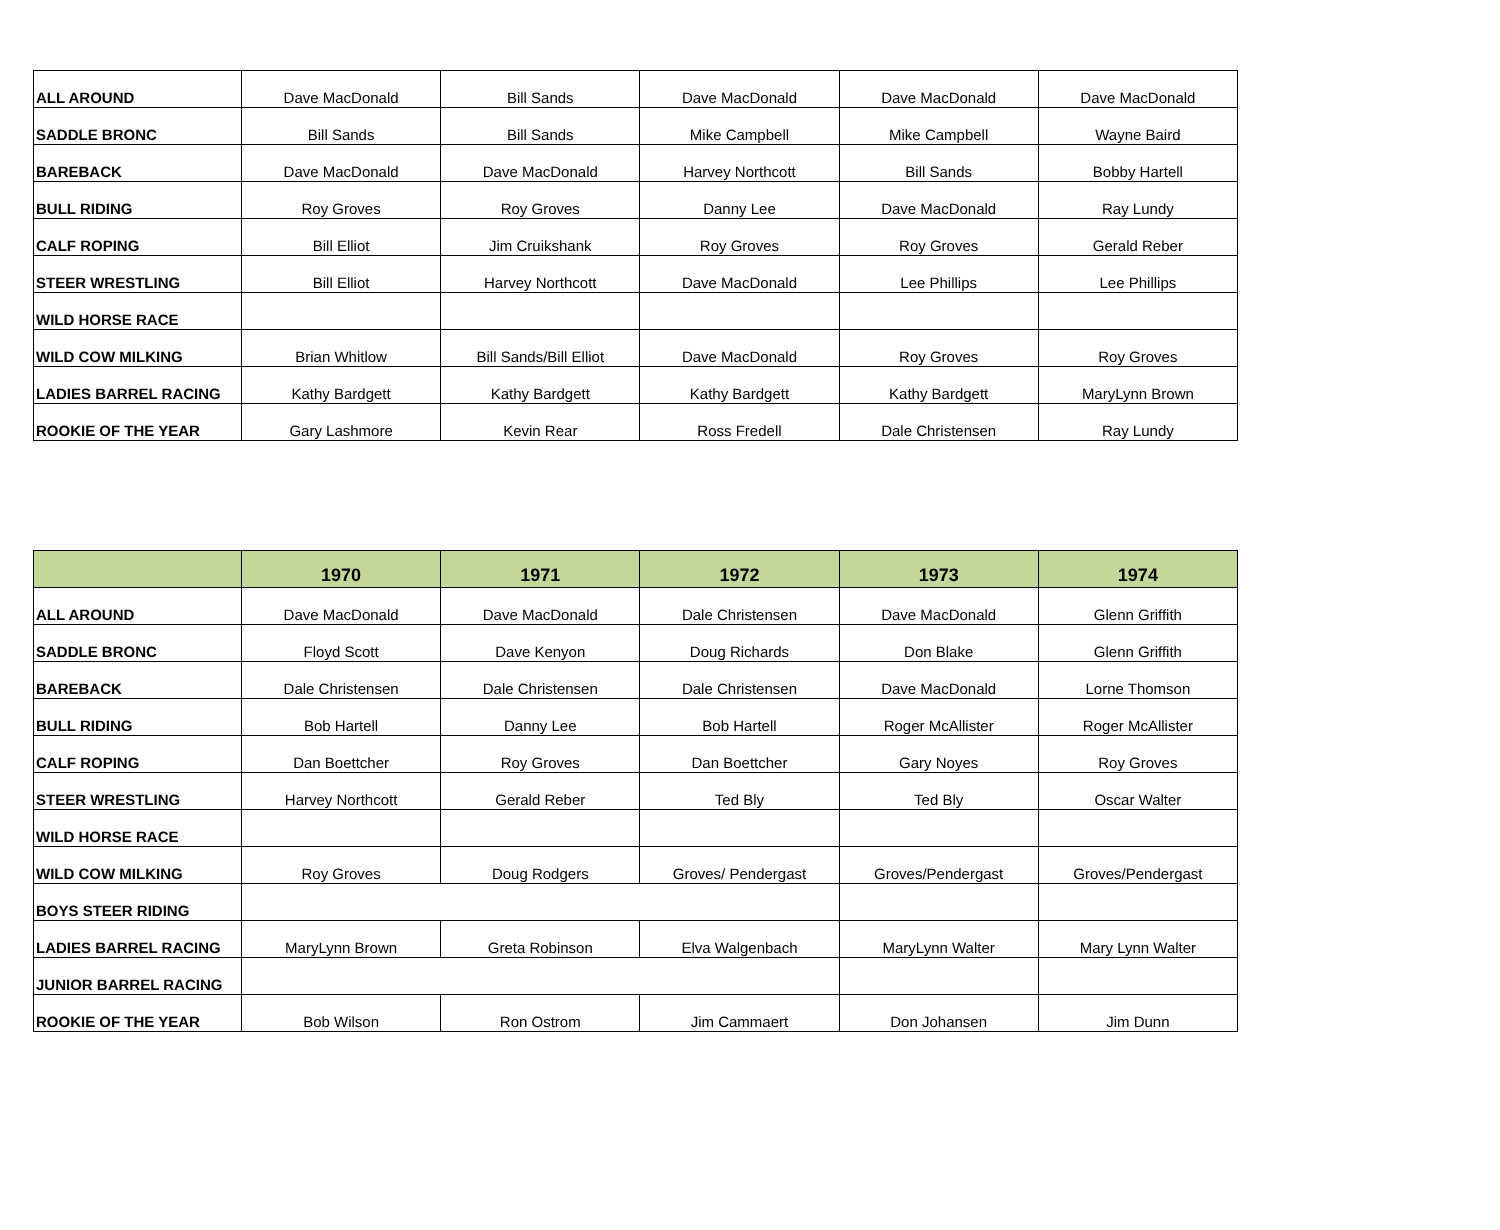| ALL AROUND | Dave MacDonald | Bill Sands | Dave MacDonald | Dave MacDonald | Dave MacDonald |
| SADDLE BRONC | Bill Sands | Bill Sands | Mike Campbell | Mike Campbell | Wayne Baird |
| BAREBACK | Dave MacDonald | Dave MacDonald | Harvey Northcott | Bill Sands | Bobby Hartell |
| BULL RIDING | Roy Groves | Roy Groves | Danny Lee | Dave MacDonald | Ray Lundy |
| CALF ROPING | Bill Elliot | Jim Cruikshank | Roy Groves | Roy Groves | Gerald Reber |
| STEER WRESTLING | Bill Elliot | Harvey Northcott | Dave MacDonald | Lee Phillips | Lee Phillips |
| WILD HORSE RACE | | | | | |
| WILD COW MILKING | Brian Whitlow | Bill Sands/Bill Elliot | Dave MacDonald | Roy Groves | Roy Groves |
| LADIES BARREL RACING | Kathy Bardgett | Kathy Bardgett | Kathy Bardgett | Kathy Bardgett | MaryLynn Brown |
| ROOKIE OF THE YEAR | Gary Lashmore | Kevin Rear | Ross Fredell | Dale Christensen | Ray Lundy |
| | 1970 | 1971 | 1972 | 1973 | 1974 |
| --- | --- | --- | --- | --- | --- |
| ALL AROUND | Dave MacDonald | Dave MacDonald | Dale Christensen | Dave MacDonald | Glenn Griffith |
| SADDLE BRONC | Floyd Scott | Dave Kenyon | Doug Richards | Don Blake | Glenn Griffith |
| BAREBACK | Dale Christensen | Dale Christensen | Dale Christensen | Dave MacDonald | Lorne Thomson |
| BULL RIDING | Bob Hartell | Danny Lee | Bob Hartell | Roger McAllister | Roger McAllister |
| CALF ROPING | Dan Boettcher | Roy Groves | Dan Boettcher | Gary Noyes | Roy Groves |
| STEER WRESTLING | Harvey Northcott | Gerald Reber | Ted Bly | Ted Bly | Oscar Walter |
| WILD HORSE RACE | | | | | |
| WILD COW MILKING | Roy Groves | Doug Rodgers | Groves/ Pendergast | Groves/Pendergast | Groves/Pendergast |
| BOYS STEER RIDING | | | | | |
| LADIES BARREL RACING | MaryLynn Brown | Greta Robinson | Elva Walgenbach | MaryLynn Walter | Mary Lynn Walter |
| JUNIOR BARREL RACING | | | | | |
| ROOKIE OF THE YEAR | Bob Wilson | Ron Ostrom | Jim Cammaert | Don Johansen | Jim Dunn |